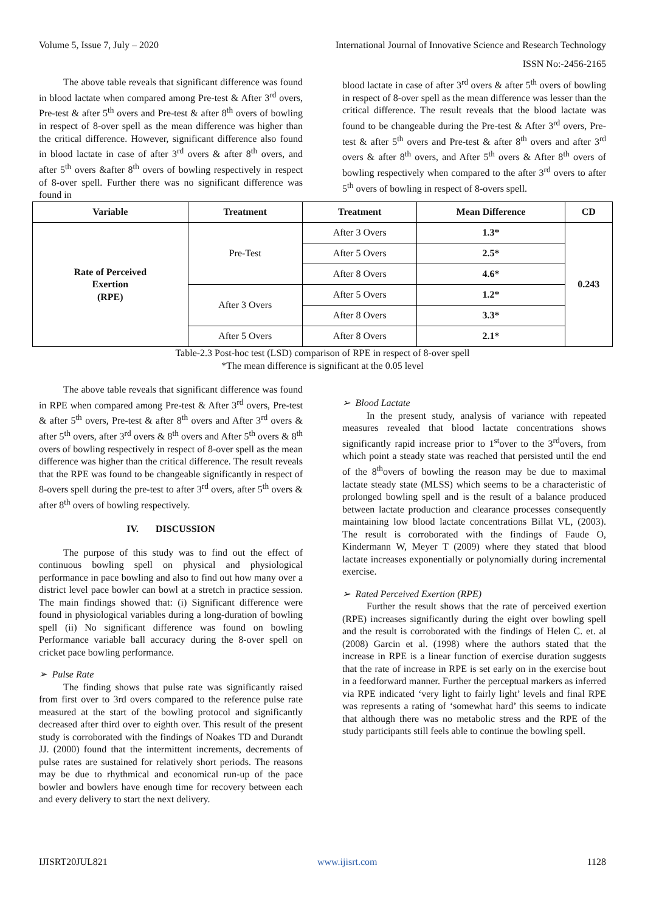Volume 5, Issue 7, July – 2020 International Journal of Innovative Science and Research Technology
ISSN No:-2456-2165
The above table reveals that significant difference was found in blood lactate when compared among Pre-test & After 3<sup>rd</sup> overs, Pre-test & after 5<sup>th</sup> overs and Pre-test & after 8<sup>th</sup> overs of bowling in respect of 8-over spell as the mean difference was higher than the critical difference. However, significant difference also found in blood lactate in case of after 3<sup>rd</sup> overs & after 8<sup>th</sup> overs, and after 5<sup>th</sup> overs &after 8<sup>th</sup> overs of bowling respectively in respect of 8-over spell. Further there was no significant difference was found in
blood lactate in case of after 3<sup>rd</sup> overs & after 5<sup>th</sup> overs of bowling in respect of 8-over spell as the mean difference was lesser than the critical difference. The result reveals that the blood lactate was found to be changeable during the Pre-test & After 3<sup>rd</sup> overs, Pre-test & after 5<sup>th</sup> overs and Pre-test & after 8<sup>th</sup> overs and after 3<sup>rd</sup> overs & after 8<sup>th</sup> overs, and After 5<sup>th</sup> overs & After 8<sup>th</sup> overs of bowling respectively when compared to the after 3<sup>rd</sup> overs to after 5<sup>th</sup> overs of bowling in respect of 8-overs spell.
| Variable | Treatment | Treatment | Mean Difference | CD |
| --- | --- | --- | --- | --- |
| Rate of Perceived Exertion (RPE) | Pre-Test | After 3 Overs | 1.3* | 0.243 |
| | | After 5 Overs | 2.5* | |
| | | After 8 Overs | 4.6* | |
| | After 3 Overs | After 5 Overs | 1.2* | |
| | | After 8 Overs | 3.3* | |
| | After 5 Overs | After 8 Overs | 2.1* | |
Table-2.3 Post-hoc test (LSD) comparison of RPE in respect of 8-over spell
*The mean difference is significant at the 0.05 level
The above table reveals that significant difference was found in RPE when compared among Pre-test & After 3<sup>rd</sup> overs, Pre-test & after 5<sup>th</sup> overs, Pre-test & after 8<sup>th</sup> overs and After 3<sup>rd</sup> overs & after 5<sup>th</sup> overs, after 3<sup>rd</sup> overs & 8<sup>th</sup> overs and After 5<sup>th</sup> overs & 8<sup>th</sup> overs of bowling respectively in respect of 8-over spell as the mean difference was higher than the critical difference. The result reveals that the RPE was found to be changeable significantly in respect of 8-overs spell during the pre-test to after 3<sup>rd</sup> overs, after 5<sup>th</sup> overs & after 8<sup>th</sup> overs of bowling respectively.
IV. DISCUSSION
The purpose of this study was to find out the effect of continuous bowling spell on physical and physiological performance in pace bowling and also to find out how many over a district level pace bowler can bowl at a stretch in practice session. The main findings showed that: (i) Significant difference were found in physiological variables during a long-duration of bowling spell (ii) No significant difference was found on bowling Performance variable ball accuracy during the 8-over spell on cricket pace bowling performance.
➢ Pulse Rate
The finding shows that pulse rate was significantly raised from first over to 3rd overs compared to the reference pulse rate measured at the start of the bowling protocol and significantly decreased after third over to eighth over. This result of the present study is corroborated with the findings of Noakes TD and Durandt JJ. (2000) found that the intermittent increments, decrements of pulse rates are sustained for relatively short periods. The reasons may be due to rhythmical and economical run-up of the pace bowler and bowlers have enough time for recovery between each and every delivery to start the next delivery.
➢ Blood Lactate
In the present study, analysis of variance with repeated measures revealed that blood lactate concentrations shows significantly rapid increase prior to 1<sup>st</sup>over to the 3<sup>rd</sup>overs, from which point a steady state was reached that persisted until the end of the 8<sup>th</sup>overs of bowling the reason may be due to maximal lactate steady state (MLSS) which seems to be a characteristic of prolonged bowling spell and is the result of a balance produced between lactate production and clearance processes consequently maintaining low blood lactate concentrations Billat VL, (2003). The result is corroborated with the findings of Faude O, Kindermann W, Meyer T (2009) where they stated that blood lactate increases exponentially or polynomially during incremental exercise.
➢ Rated Perceived Exertion (RPE)
Further the result shows that the rate of perceived exertion (RPE) increases significantly during the eight over bowling spell and the result is corroborated with the findings of Helen C. et. al (2008) Garcin et al. (1998) where the authors stated that the increase in RPE is a linear function of exercise duration suggests that the rate of increase in RPE is set early on in the exercise bout in a feedforward manner. Further the perceptual markers as inferred via RPE indicated ‘very light to fairly light’ levels and final RPE was represents a rating of ‘somewhat hard’ this seems to indicate that although there was no metabolic stress and the RPE of the study participants still feels able to continue the bowling spell.
IJISRT20JUL821 www.ijisrt.com 1128